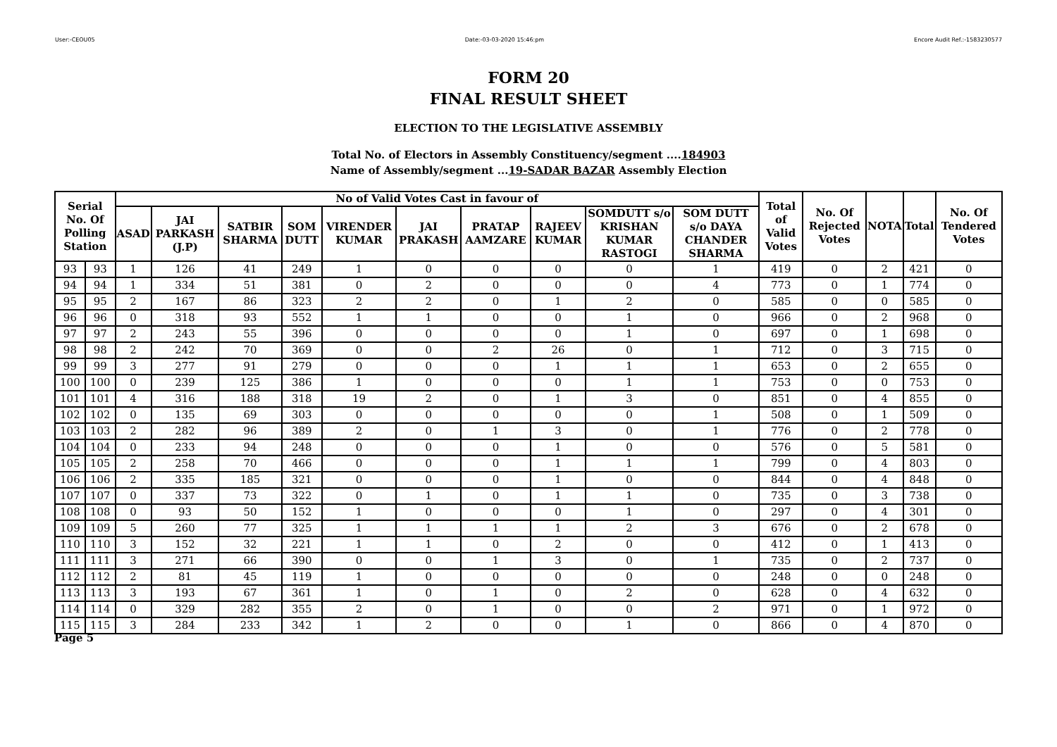User:-CEOU05 Date:-03-03-2020 15:46:pm Encore Audit Ref.:-1583230577
FORM 20
FINAL RESULT SHEET
ELECTION TO THE LEGISLATIVE ASSEMBLY
Total No. of Electors in Assembly Constituency/segment ....184903
Name of Assembly/segment ...19-SADAR BAZAR Assembly Election
| Serial No. Of Polling Station | | No of Valid Votes Cast in favour of | | | | | | | | | | Total of Valid Votes | No. Of Rejected Votes | NOTA | Total | No. Of Tendered Votes |
| --- | --- | --- | --- | --- | --- | --- | --- | --- | --- | --- | --- | --- | --- | --- | --- | --- |
| | | ASAD | JAI PARKASH (J.P) | SATBIR SHARMA | SOM DUTT | VIRENDER KUMAR | JAI PRAKASH | PRATAP AAMZARE | RAJEEV KUMAR | SOMDUTT s/o KRISHAN KUMAR RASTOGI | SOM DUTT s/o DAYA CHANDER SHARMA | | | | | |
| 93 | 93 | 1 | 126 | 41 | 249 | 1 | 0 | 0 | 0 | 0 | 1 | 419 | 0 | 2 | 421 | 0 |
| 94 | 94 | 1 | 334 | 51 | 381 | 0 | 2 | 0 | 0 | 0 | 4 | 773 | 0 | 1 | 774 | 0 |
| 95 | 95 | 2 | 167 | 86 | 323 | 2 | 2 | 0 | 1 | 2 | 0 | 585 | 0 | 0 | 585 | 0 |
| 96 | 96 | 0 | 318 | 93 | 552 | 1 | 1 | 0 | 0 | 1 | 0 | 966 | 0 | 2 | 968 | 0 |
| 97 | 97 | 2 | 243 | 55 | 396 | 0 | 0 | 0 | 0 | 1 | 0 | 697 | 0 | 1 | 698 | 0 |
| 98 | 98 | 2 | 242 | 70 | 369 | 0 | 0 | 2 | 26 | 0 | 1 | 712 | 0 | 3 | 715 | 0 |
| 99 | 99 | 3 | 277 | 91 | 279 | 0 | 0 | 0 | 1 | 1 | 1 | 653 | 0 | 2 | 655 | 0 |
| 100 | 100 | 0 | 239 | 125 | 386 | 1 | 0 | 0 | 0 | 1 | 1 | 753 | 0 | 0 | 753 | 0 |
| 101 | 101 | 4 | 316 | 188 | 318 | 19 | 2 | 0 | 1 | 3 | 0 | 851 | 0 | 4 | 855 | 0 |
| 102 | 102 | 0 | 135 | 69 | 303 | 0 | 0 | 0 | 0 | 0 | 1 | 508 | 0 | 1 | 509 | 0 |
| 103 | 103 | 2 | 282 | 96 | 389 | 2 | 0 | 1 | 3 | 0 | 1 | 776 | 0 | 2 | 778 | 0 |
| 104 | 104 | 0 | 233 | 94 | 248 | 0 | 0 | 0 | 1 | 0 | 0 | 576 | 0 | 5 | 581 | 0 |
| 105 | 105 | 2 | 258 | 70 | 466 | 0 | 0 | 0 | 1 | 1 | 1 | 799 | 0 | 4 | 803 | 0 |
| 106 | 106 | 2 | 335 | 185 | 321 | 0 | 0 | 0 | 1 | 0 | 0 | 844 | 0 | 4 | 848 | 0 |
| 107 | 107 | 0 | 337 | 73 | 322 | 0 | 1 | 0 | 1 | 1 | 0 | 735 | 0 | 3 | 738 | 0 |
| 108 | 108 | 0 | 93 | 50 | 152 | 1 | 0 | 0 | 0 | 1 | 0 | 297 | 0 | 4 | 301 | 0 |
| 109 | 109 | 5 | 260 | 77 | 325 | 1 | 1 | 1 | 1 | 2 | 3 | 676 | 0 | 2 | 678 | 0 |
| 110 | 110 | 3 | 152 | 32 | 221 | 1 | 1 | 0 | 2 | 0 | 0 | 412 | 0 | 1 | 413 | 0 |
| 111 | 111 | 3 | 271 | 66 | 390 | 0 | 0 | 1 | 3 | 0 | 1 | 735 | 0 | 2 | 737 | 0 |
| 112 | 112 | 2 | 81 | 45 | 119 | 1 | 0 | 0 | 0 | 0 | 0 | 248 | 0 | 0 | 248 | 0 |
| 113 | 113 | 3 | 193 | 67 | 361 | 1 | 0 | 1 | 0 | 2 | 0 | 628 | 0 | 4 | 632 | 0 |
| 114 | 114 | 0 | 329 | 282 | 355 | 2 | 0 | 1 | 0 | 0 | 2 | 971 | 0 | 1 | 972 | 0 |
| 115 | 115 | 3 | 284 | 233 | 342 | 1 | 2 | 0 | 0 | 1 | 0 | 866 | 0 | 4 | 870 | 0 |
Page 5